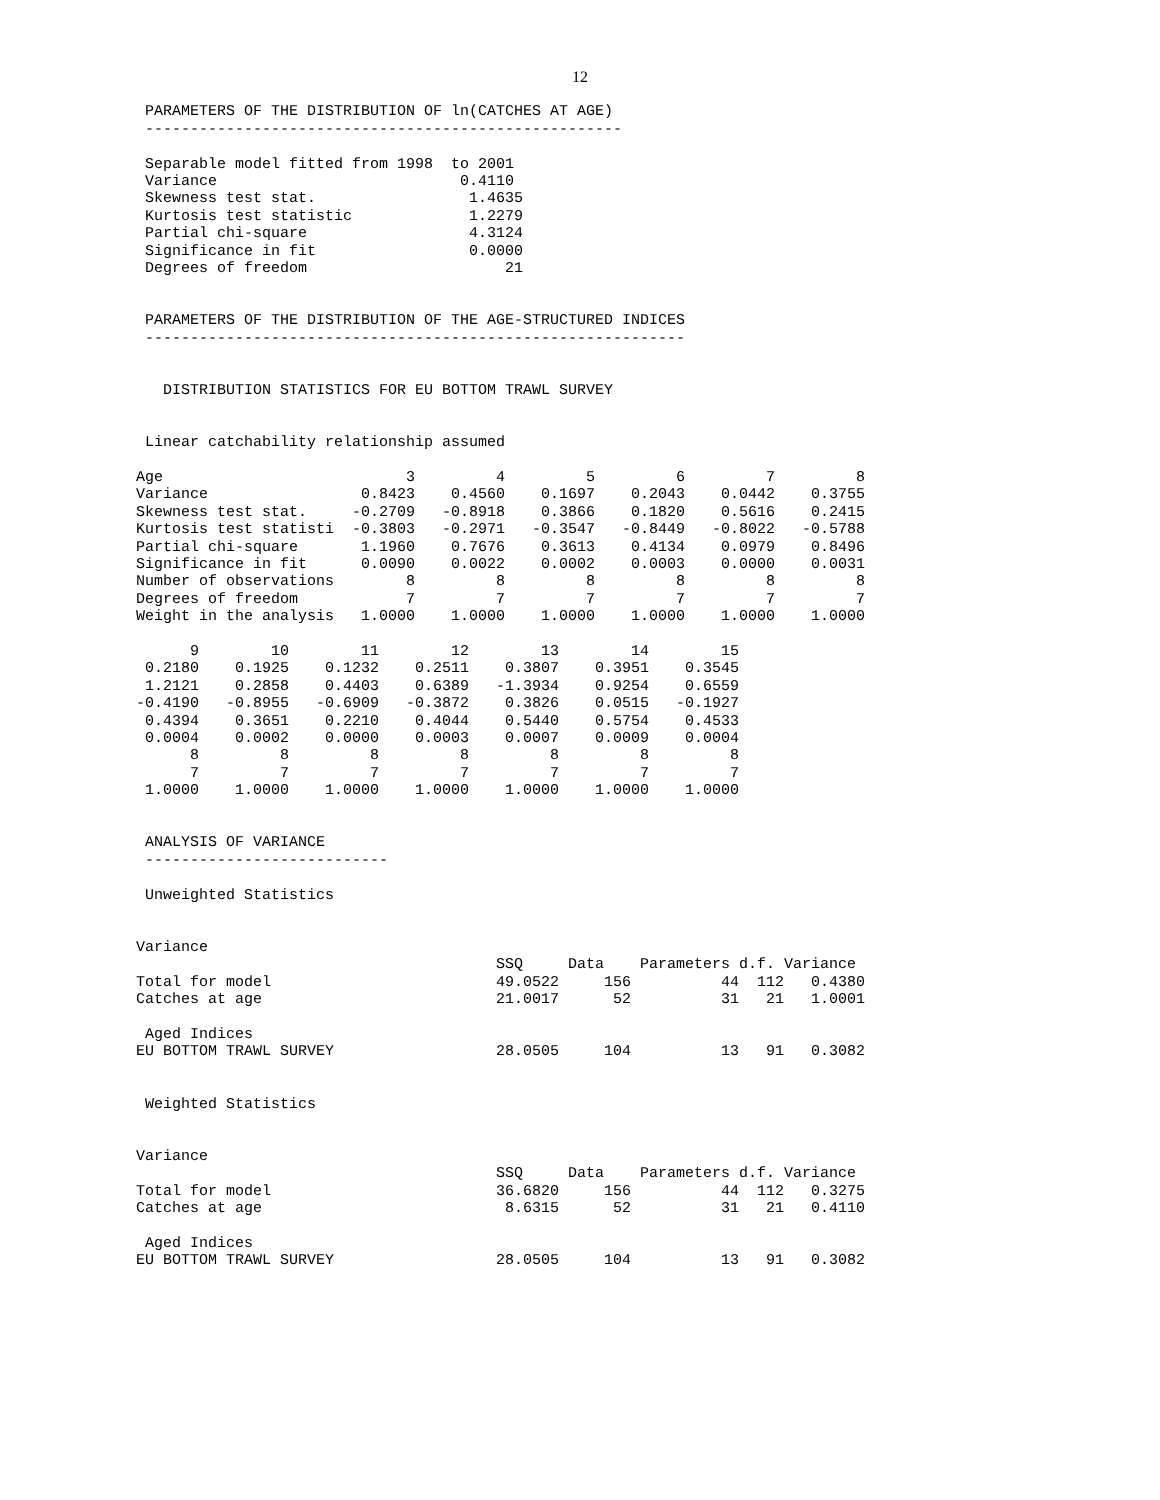12
 PARAMETERS OF THE DISTRIBUTION OF ln(CATCHES AT AGE)
 -----------------------------------------------------

 Separable model fitted from 1998  to 2001
 Variance                           0.4110
 Skewness test stat.                 1.4635
 Kurtosis test statistic             1.2279
 Partial chi-square                  4.3124
 Significance in fit                 0.0000
 Degrees of freedom                      21


 PARAMETERS OF THE DISTRIBUTION OF THE AGE-STRUCTURED INDICES
 ------------------------------------------------------------


   DISTRIBUTION STATISTICS FOR EU BOTTOM TRAWL SURVEY


 Linear catchability relationship assumed

Age                           3         4         5         6         7         8
Variance                 0.8423    0.4560    0.1697    0.2043    0.0442    0.3755
Skewness test stat.     -0.2709   -0.8918    0.3866    0.1820    0.5616    0.2415
Kurtosis test statisti  -0.3803   -0.2971   -0.3547   -0.8449   -0.8022   -0.5788
Partial chi-square       1.1960    0.7676    0.3613    0.4134    0.0979    0.8496
Significance in fit      0.0090    0.0022    0.0002    0.0003    0.0000    0.0031
Number of observations        8         8         8         8         8         8
Degrees of freedom            7         7         7         7         7         7
Weight in the analysis   1.0000    1.0000    1.0000    1.0000    1.0000    1.0000

      9        10        11        12        13        14        15
 0.2180    0.1925    0.1232    0.2511    0.3807    0.3951    0.3545
 1.2121    0.2858    0.4403    0.6389   -1.3934    0.9254    0.6559
-0.4190   -0.8955   -0.6909   -0.3872    0.3826    0.0515   -0.1927
 0.4394    0.3651    0.2210    0.4044    0.5440    0.5754    0.4533
 0.0004    0.0002    0.0000    0.0003    0.0007    0.0009    0.0004
      8         8         8         8         8         8         8
      7         7         7         7         7         7         7
 1.0000    1.0000    1.0000    1.0000    1.0000    1.0000    1.0000


 ANALYSIS OF VARIANCE
 ---------------------------

 Unweighted Statistics


Variance
                                        SSQ     Data    Parameters d.f. Variance
Total for model                         49.0522     156          44  112   0.4380
Catches at age                          21.0017      52          31   21   1.0001

 Aged Indices
EU BOTTOM TRAWL SURVEY                  28.0505     104          13   91   0.3082


 Weighted Statistics


Variance
                                        SSQ     Data    Parameters d.f. Variance
Total for model                         36.6820     156          44  112   0.3275
Catches at age                           8.6315      52          31   21   0.4110

 Aged Indices
EU BOTTOM TRAWL SURVEY                  28.0505     104          13   91   0.3082